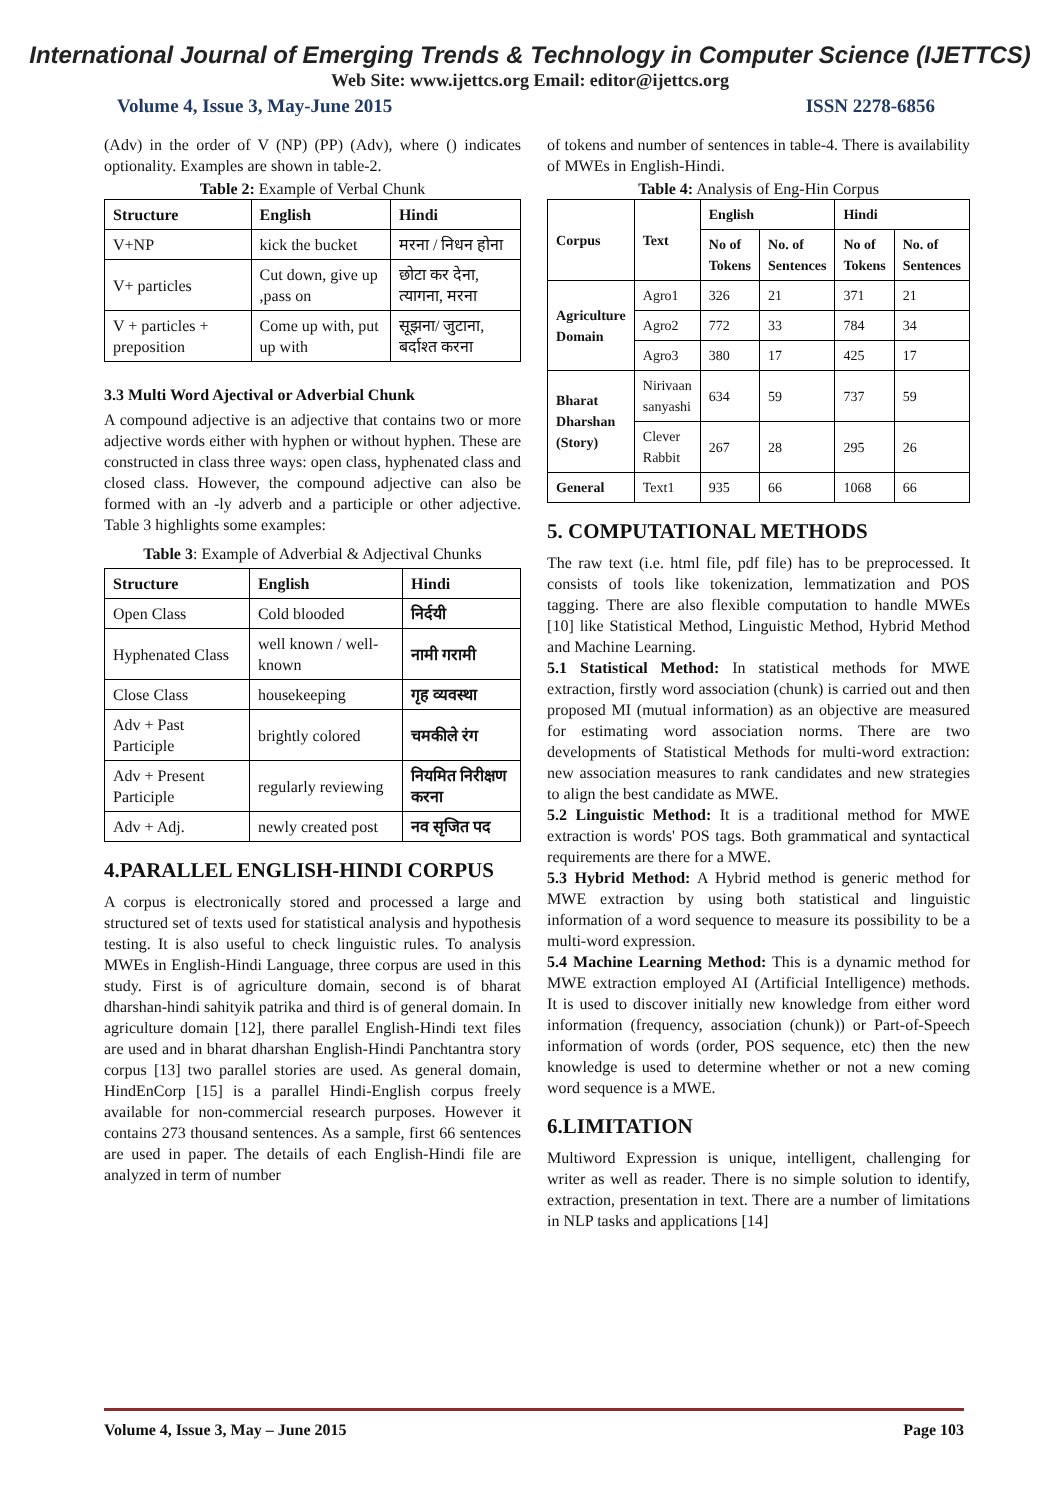International Journal of Emerging Trends & Technology in Computer Science (IJETTCS)
Web Site: www.ijettcs.org Email: editor@ijettcs.org
Volume 4, Issue 3, May-June 2015 ISSN 2278-6856
(Adv) in the order of V (NP) (PP) (Adv), where () indicates optionality. Examples are shown in table-2.
Table 2: Example of Verbal Chunk
| Structure | English | Hindi |
| --- | --- | --- |
| V+NP | kick the bucket | मरना / निधन होना |
| V+ particles | Cut down, give up ,pass on | छोटा कर देना, त्यागना, मरना |
| V + particles + preposition | Come up with, put up with | सूझना/ जुटाना, बर्दाश्त करना |
3.3 Multi Word Ajectival or Adverbial Chunk
A compound adjective is an adjective that contains two or more adjective words either with hyphen or without hyphen. These are constructed in class three ways: open class, hyphenated class and closed class. However, the compound adjective can also be formed with an -ly adverb and a participle or other adjective. Table 3 highlights some examples:
Table 3: Example of Adverbial & Adjectival Chunks
| Structure | English | Hindi |
| --- | --- | --- |
| Open Class | Cold blooded | निर्दयी |
| Hyphenated Class | well known / well-known | नामी गरामी |
| Close Class | housekeeping | गृह व्यवस्था |
| Adv + Past Participle | brightly colored | चमकीले रंग |
| Adv + Present Participle | regularly reviewing | नियमित निरीक्षण करना |
| Adv + Adj. | newly created post | नव सृजित पद |
4.PARALLEL ENGLISH-HINDI CORPUS
A corpus is electronically stored and processed a large and structured set of texts used for statistical analysis and hypothesis testing. It is also useful to check linguistic rules. To analysis MWEs in English-Hindi Language, three corpus are used in this study. First is of agriculture domain, second is of bharat dharshan-hindi sahityik patrika and third is of general domain. In agriculture domain [12], there parallel English-Hindi text files are used and in bharat dharshan English-Hindi Panchtantra story corpus [13] two parallel stories are used. As general domain, HindEnCorp [15] is a parallel Hindi-English corpus freely available for non-commercial research purposes. However it contains 273 thousand sentences. As a sample, first 66 sentences are used in paper. The details of each English-Hindi file are analyzed in term of number
of tokens and number of sentences in table-4. There is availability of MWEs in English-Hindi.
Table 4: Analysis of Eng-Hin Corpus
| Corpus | Text | English | | Hindi | |
| --- | --- | --- | --- | --- | --- |
| | | No of Tokens | No. of Sentences | No of Tokens | No. of Sentences |
| Agriculture Domain | Agro1 | 326 | 21 | 371 | 21 |
| | Agro2 | 772 | 33 | 784 | 34 |
| | Agro3 | 380 | 17 | 425 | 17 |
| Bharat Dharshan (Story) | Nirivaan sanyashi | 634 | 59 | 737 | 59 |
| | Clever Rabbit | 267 | 28 | 295 | 26 |
| General | Text1 | 935 | 66 | 1068 | 66 |
5. COMPUTATIONAL METHODS
The raw text (i.e. html file, pdf file) has to be preprocessed. It consists of tools like tokenization, lemmatization and POS tagging. There are also flexible computation to handle MWEs [10] like Statistical Method, Linguistic Method, Hybrid Method and Machine Learning.
5.1 Statistical Method: In statistical methods for MWE extraction, firstly word association (chunk) is carried out and then proposed MI (mutual information) as an objective are measured for estimating word association norms. There are two developments of Statistical Methods for multi-word extraction: new association measures to rank candidates and new strategies to align the best candidate as MWE.
5.2 Linguistic Method: It is a traditional method for MWE extraction is words' POS tags. Both grammatical and syntactical requirements are there for a MWE.
5.3 Hybrid Method: A Hybrid method is generic method for MWE extraction by using both statistical and linguistic information of a word sequence to measure its possibility to be a multi-word expression.
5.4 Machine Learning Method: This is a dynamic method for MWE extraction employed AI (Artificial Intelligence) methods. It is used to discover initially new knowledge from either word information (frequency, association (chunk)) or Part-of-Speech information of words (order, POS sequence, etc) then the new knowledge is used to determine whether or not a new coming word sequence is a MWE.
6.LIMITATION
Multiword Expression is unique, intelligent, challenging for writer as well as reader. There is no simple solution to identify, extraction, presentation in text. There are a number of limitations in NLP tasks and applications [14]
Volume 4, Issue 3, May – June 2015 Page 103